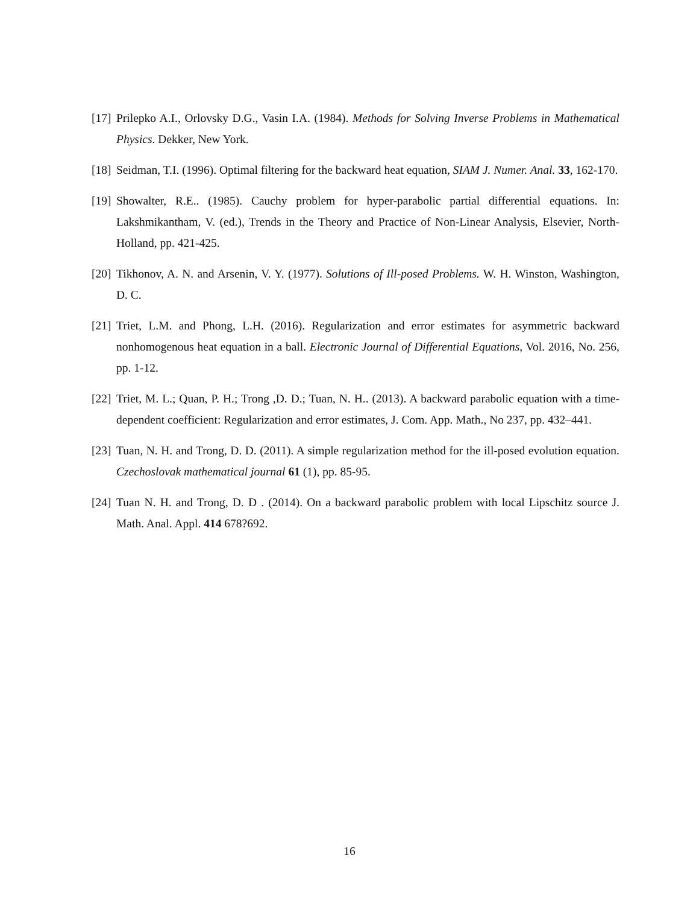[17] Prilepko A.I., Orlovsky D.G., Vasin I.A. (1984). Methods for Solving Inverse Problems in Mathematical Physics. Dekker, New York.
[18] Seidman, T.I. (1996). Optimal filtering for the backward heat equation, SIAM J. Numer. Anal. 33, 162-170.
[19] Showalter, R.E.. (1985). Cauchy problem for hyper-parabolic partial differential equations. In: Lakshmikantham, V. (ed.), Trends in the Theory and Practice of Non-Linear Analysis, Elsevier, North-Holland, pp. 421-425.
[20] Tikhonov, A. N. and Arsenin, V. Y. (1977). Solutions of Ill-posed Problems. W. H. Winston, Washington, D. C.
[21] Triet, L.M. and Phong, L.H. (2016). Regularization and error estimates for asymmetric backward nonhomogenous heat equation in a ball. Electronic Journal of Differential Equations, Vol. 2016, No. 256, pp. 1-12.
[22] Triet, M. L.; Quan, P. H.; Trong ,D. D.; Tuan, N. H.. (2013). A backward parabolic equation with a time-dependent coefficient: Regularization and error estimates, J. Com. App. Math., No 237, pp. 432–441.
[23] Tuan, N. H. and Trong, D. D. (2011). A simple regularization method for the ill-posed evolution equation. Czechoslovak mathematical journal 61 (1), pp. 85-95.
[24] Tuan N. H. and Trong, D. D . (2014). On a backward parabolic problem with local Lipschitz source J. Math. Anal. Appl. 414 678?692.
16